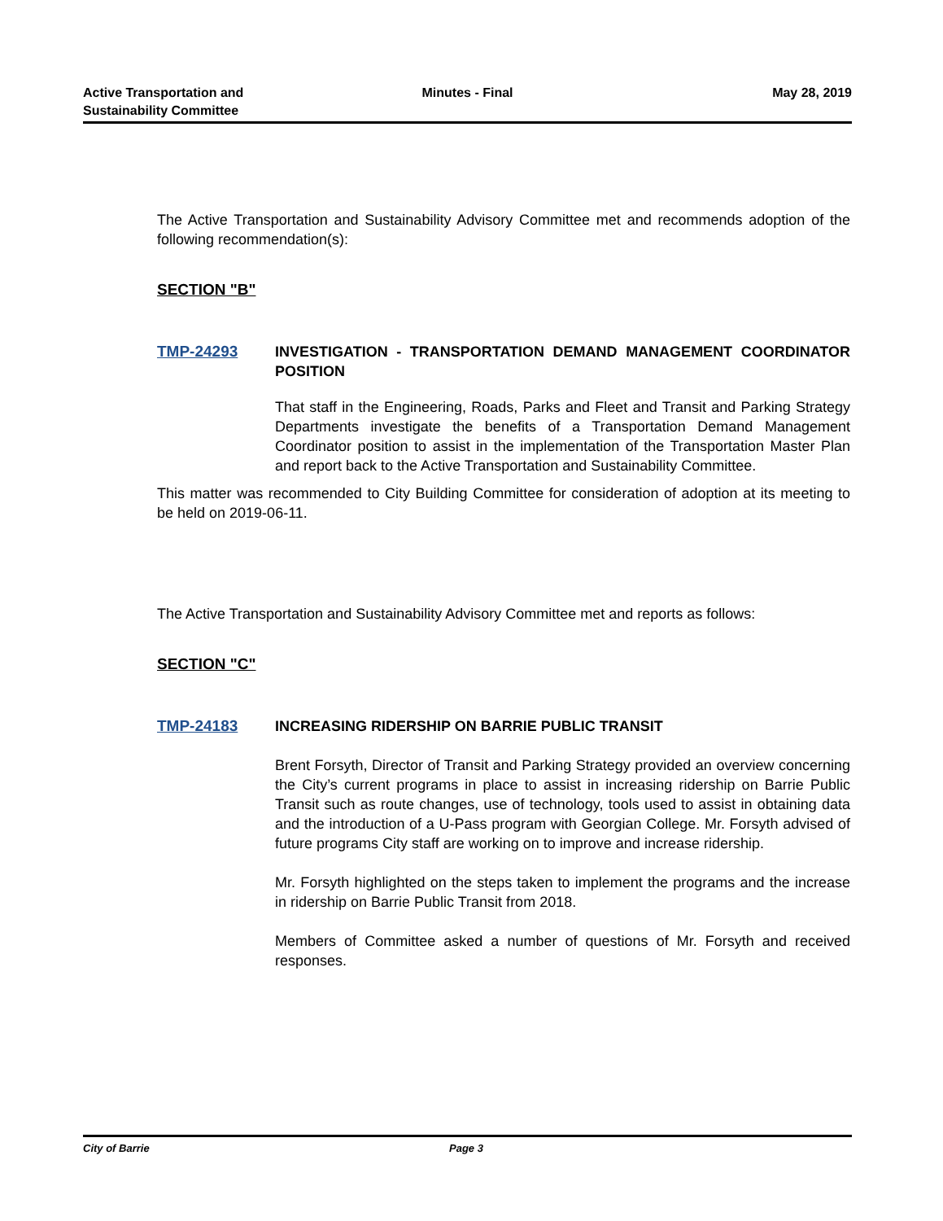Active Transportation and
Sustainability Committee
Minutes - Final May 28, 2019
The Active Transportation and Sustainability Advisory Committee met and recommends adoption of the following recommendation(s):
SECTION "B"
TMP-24293 INVESTIGATION - TRANSPORTATION DEMAND MANAGEMENT COORDINATOR POSITION
That staff in the Engineering, Roads, Parks and Fleet and Transit and Parking Strategy Departments investigate the benefits of a Transportation Demand Management Coordinator position to assist in the implementation of the Transportation Master Plan and report back to the Active Transportation and Sustainability Committee.
This matter was recommended to City Building Committee for consideration of adoption at its meeting to be held on 2019-06-11.
The Active Transportation and Sustainability Advisory Committee met and reports as follows:
SECTION "C"
TMP-24183 INCREASING RIDERSHIP ON BARRIE PUBLIC TRANSIT
Brent Forsyth, Director of Transit and Parking Strategy provided an overview concerning the City’s current programs in place to assist in increasing ridership on Barrie Public Transit such as route changes, use of technology, tools used to assist in obtaining data and the introduction of a U-Pass program with Georgian College. Mr. Forsyth advised of future programs City staff are working on to improve and increase ridership.
Mr. Forsyth highlighted on the steps taken to implement the programs and the increase in ridership on Barrie Public Transit from 2018.
Members of Committee asked a number of questions of Mr. Forsyth and received responses.
City of Barrie Page 3